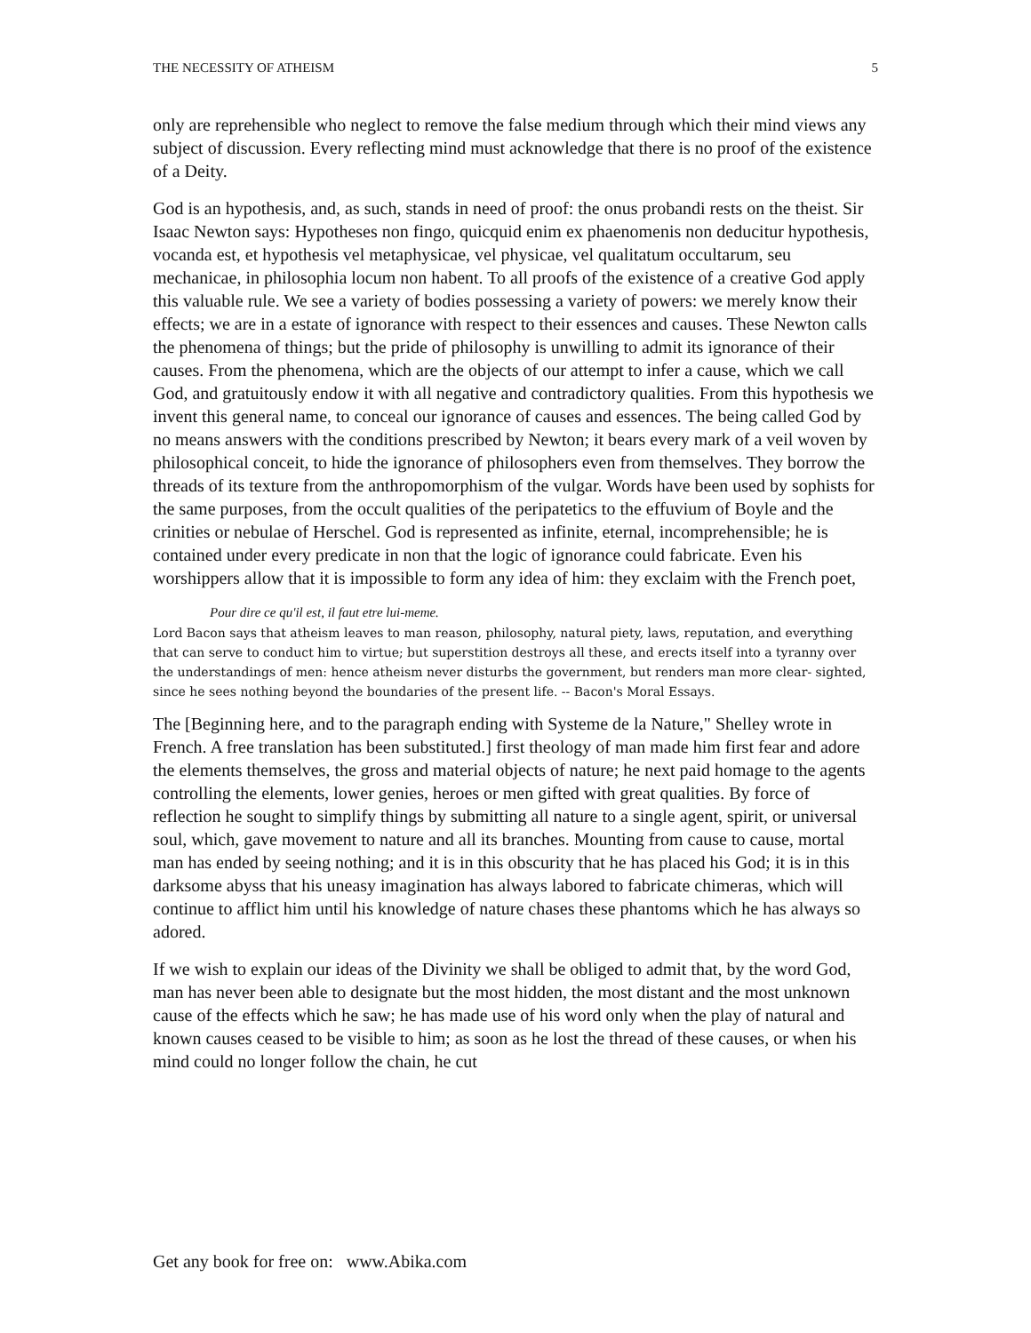THE NECESSITY OF ATHEISM 5
only are reprehensible who neglect to remove the false medium through which their mind views any subject of discussion. Every reflecting mind must acknowledge that there is no proof of the existence of a Deity.
God is an hypothesis, and, as such, stands in need of proof: the onus probandi rests on the theist. Sir Isaac Newton says: Hypotheses non fingo, quicquid enim ex phaenomenis non deducitur hypothesis, vocanda est, et hypothesis vel metaphysicae, vel physicae, vel qualitatum occultarum, seu mechanicae, in philosophia locum non habent. To all proofs of the existence of a creative God apply this valuable rule. We see a variety of bodies possessing a variety of powers: we merely know their effects; we are in a estate of ignorance with respect to their essences and causes. These Newton calls the phenomena of things; but the pride of philosophy is unwilling to admit its ignorance of their causes. From the phenomena, which are the objects of our attempt to infer a cause, which we call God, and gratuitously endow it with all negative and contradictory qualities. From this hypothesis we invent this general name, to conceal our ignorance of causes and essences. The being called God by no means answers with the conditions prescribed by Newton; it bears every mark of a veil woven by philosophical conceit, to hide the ignorance of philosophers even from themselves. They borrow the threads of its texture from the anthropomorphism of the vulgar. Words have been used by sophists for the same purposes, from the occult qualities of the peripatetics to the effuvium of Boyle and the crinities or nebulae of Herschel. God is represented as infinite, eternal, incomprehensible; he is contained under every predicate in non that the logic of ignorance could fabricate. Even his worshippers allow that it is impossible to form any idea of him: they exclaim with the French poet,
Pour dire ce qu'il est, il faut etre lui-meme.
Lord Bacon says that atheism leaves to man reason, philosophy, natural piety, laws, reputation, and everything that can serve to conduct him to virtue; but superstition destroys all these, and erects itself into a tyranny over the understandings of men: hence atheism never disturbs the government, but renders man more clear- sighted, since he sees nothing beyond the boundaries of the present life. -- Bacon's Moral Essays.
The [Beginning here, and to the paragraph ending with Systeme de la Nature," Shelley wrote in French. A free translation has been substituted.] first theology of man made him first fear and adore the elements themselves, the gross and material objects of nature; he next paid homage to the agents controlling the elements, lower genies, heroes or men gifted with great qualities. By force of reflection he sought to simplify things by submitting all nature to a single agent, spirit, or universal soul, which, gave movement to nature and all its branches. Mounting from cause to cause, mortal man has ended by seeing nothing; and it is in this obscurity that he has placed his God; it is in this darksome abyss that his uneasy imagination has always labored to fabricate chimeras, which will continue to afflict him until his knowledge of nature chases these phantoms which he has always so adored.
If we wish to explain our ideas of the Divinity we shall be obliged to admit that, by the word God, man has never been able to designate but the most hidden, the most distant and the most unknown cause of the effects which he saw; he has made use of his word only when the play of natural and known causes ceased to be visible to him; as soon as he lost the thread of these causes, or when his mind could no longer follow the chain, he cut
Get any book for free on: www.Abika.com